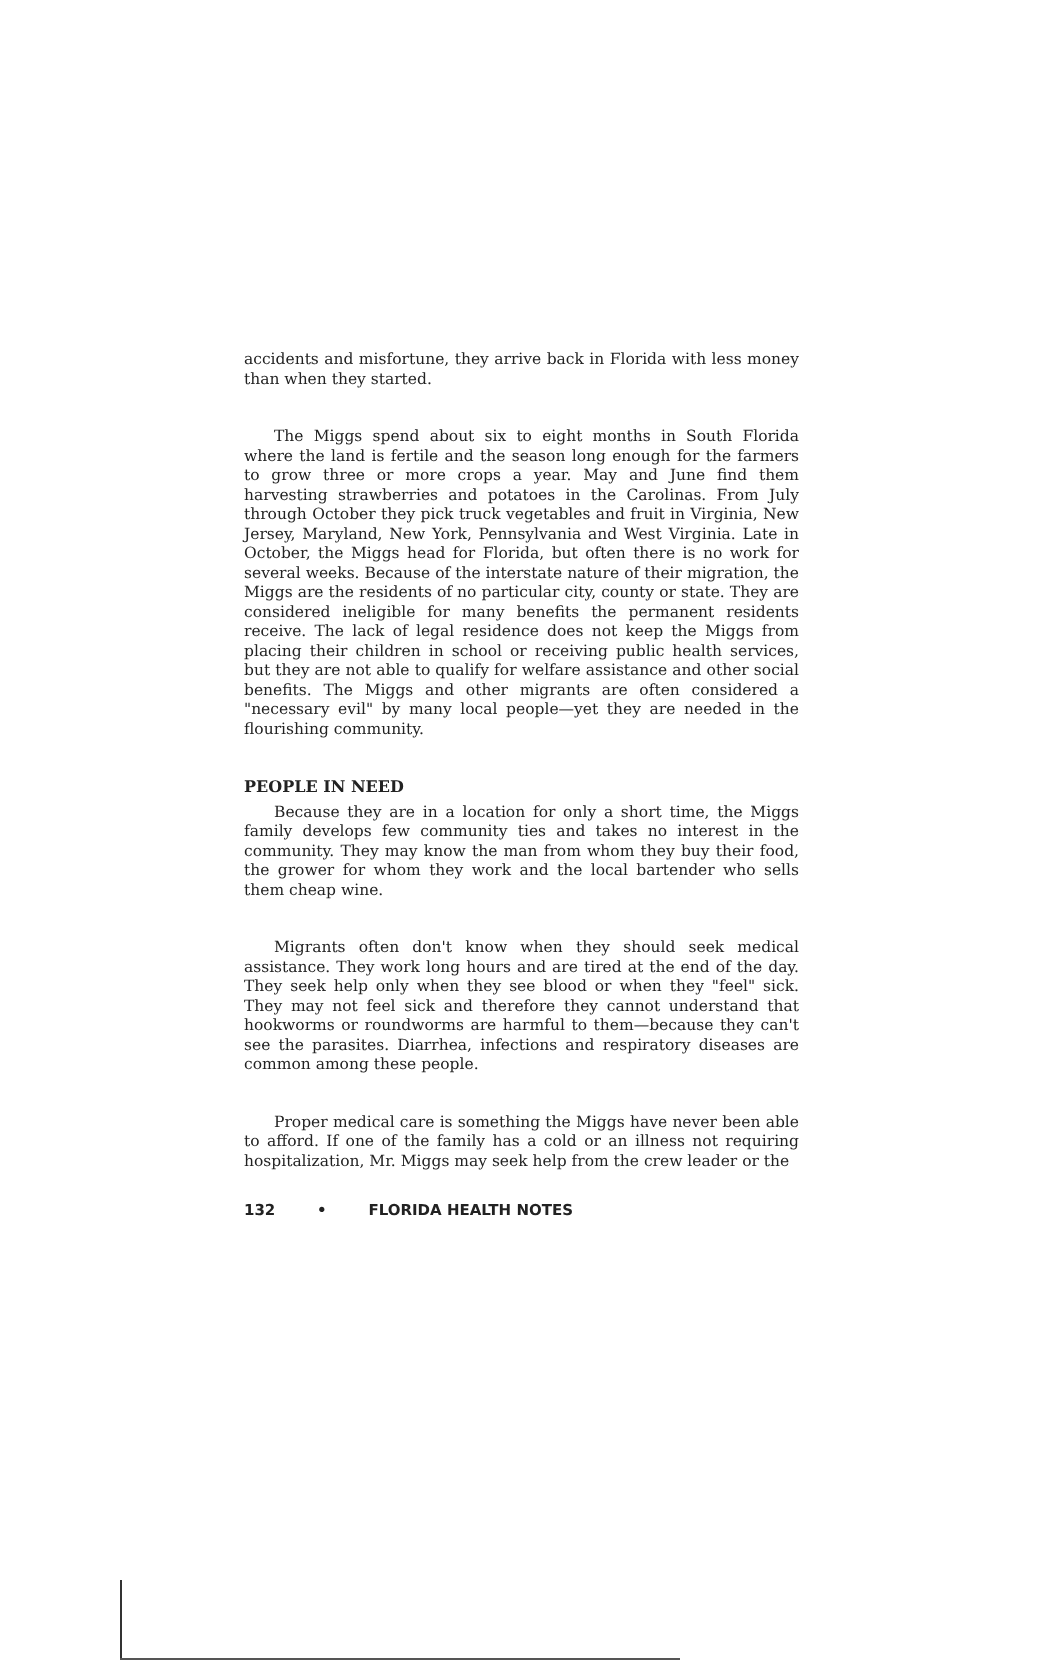accidents and misfortune, they arrive back in Florida with less money than when they started.
The Miggs spend about six to eight months in South Florida where the land is fertile and the season long enough for the farmers to grow three or more crops a year. May and June find them harvesting strawberries and potatoes in the Carolinas. From July through October they pick truck vegetables and fruit in Virginia, New Jersey, Maryland, New York, Pennsylvania and West Virginia. Late in October, the Miggs head for Florida, but often there is no work for several weeks. Because of the interstate nature of their migration, the Miggs are the residents of no particular city, county or state. They are considered ineligible for many benefits the permanent residents receive. The lack of legal residence does not keep the Miggs from placing their children in school or receiving public health services, but they are not able to qualify for welfare assistance and other social benefits. The Miggs and other migrants are often considered a "necessary evil" by many local people—yet they are needed in the flourishing community.
PEOPLE IN NEED
Because they are in a location for only a short time, the Miggs family develops few community ties and takes no interest in the community. They may know the man from whom they buy their food, the grower for whom they work and the local bartender who sells them cheap wine.
Migrants often don't know when they should seek medical assistance. They work long hours and are tired at the end of the day. They seek help only when they see blood or when they "feel" sick. They may not feel sick and therefore they cannot understand that hookworms or roundworms are harmful to them—because they can't see the parasites. Diarrhea, infections and respiratory diseases are common among these people.
Proper medical care is something the Miggs have never been able to afford. If one of the family has a cold or an illness not requiring hospitalization, Mr. Miggs may seek help from the crew leader or the
132 • FLORIDA HEALTH NOTES